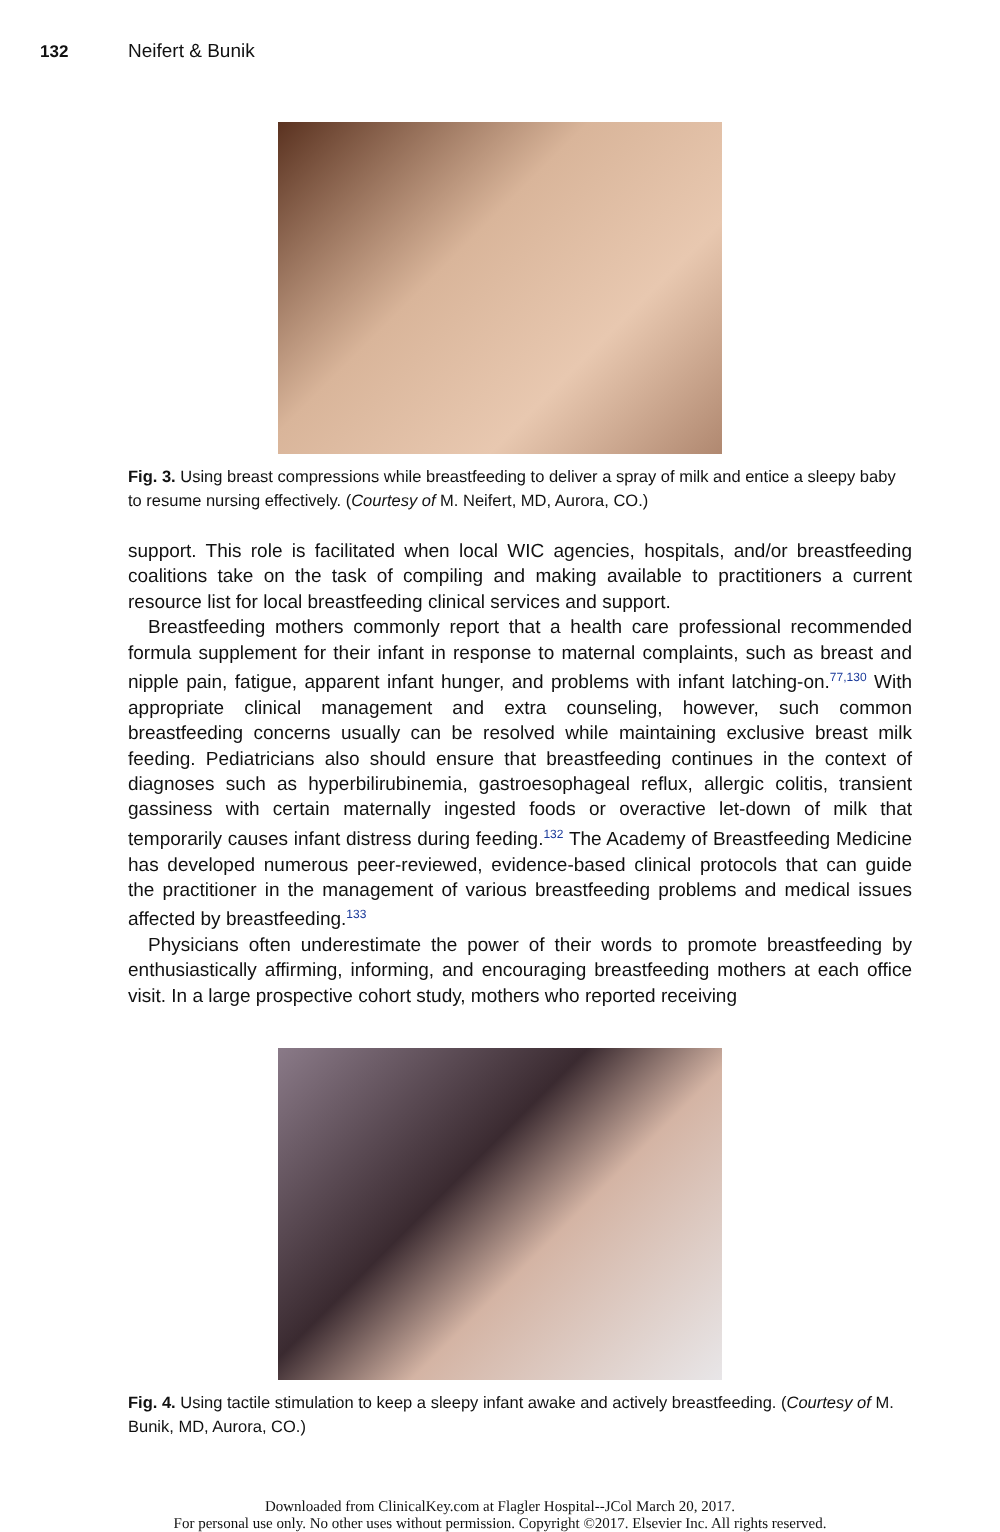132 Neifert & Bunik
Fig. 3. Using breast compressions while breastfeeding to deliver a spray of milk and entice a sleepy baby to resume nursing effectively. (Courtesy of M. Neifert, MD, Aurora, CO.)
support. This role is facilitated when local WIC agencies, hospitals, and/or breastfeeding coalitions take on the task of compiling and making available to practitioners a current resource list for local breastfeeding clinical services and support.
Breastfeeding mothers commonly report that a health care professional recommended formula supplement for their infant in response to maternal complaints, such as breast and nipple pain, fatigue, apparent infant hunger, and problems with infant latching-on.<sup>77,130</sup> With appropriate clinical management and extra counseling, however, such common breastfeeding concerns usually can be resolved while maintaining exclusive breast milk feeding. Pediatricians also should ensure that breastfeeding continues in the context of diagnoses such as hyperbilirubinemia, gastroesophageal reflux, allergic colitis, transient gassiness with certain maternally ingested foods or overactive let-down of milk that temporarily causes infant distress during feeding.<sup>132</sup> The Academy of Breastfeeding Medicine has developed numerous peer-reviewed, evidence-based clinical protocols that can guide the practitioner in the management of various breastfeeding problems and medical issues affected by breastfeeding.<sup>133</sup>
Physicians often underestimate the power of their words to promote breastfeeding by enthusiastically affirming, informing, and encouraging breastfeeding mothers at each office visit. In a large prospective cohort study, mothers who reported receiving
Fig. 4. Using tactile stimulation to keep a sleepy infant awake and actively breastfeeding. (Courtesy of M. Bunik, MD, Aurora, CO.)
Downloaded from ClinicalKey.com at Flagler Hospital--JCol March 20, 2017.
For personal use only. No other uses without permission. Copyright ©2017. Elsevier Inc. All rights reserved.